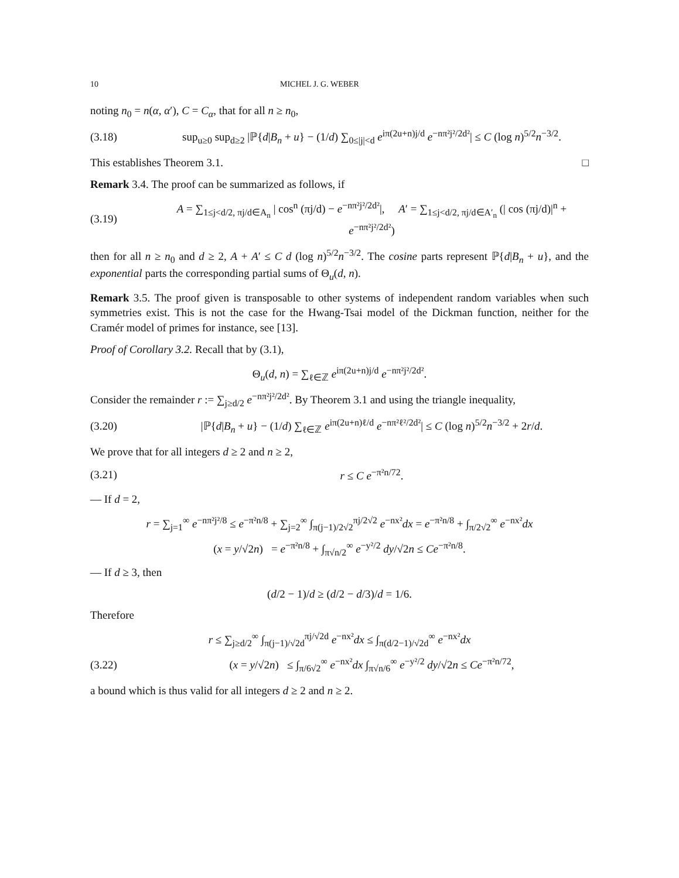10 MICHEL J. G. WEBER
noting n<sub>0</sub> = n(α, α′), C = C<sub>α</sub>, that for all n ≥ n<sub>0</sub>,
(3.18) sup<sub>u≥0</sub> sup<sub>d≥2</sub> |ℙ{d|B<sub>n</sub> + u} − (1/d) ∑<sub>0≤|j|<d</sub> e<sup>iπ(2u+n)j/d</sup> e<sup>−nπ²j²/2d²</sup>| ≤ C (log n)<sup>5/2</sup>n<sup>−3/2</sup>.
This establishes Theorem 3.1. □
Remark 3.4. The proof can be summarized as follows, if
(3.19) A = ∑<sub>1≤j<d/2, πj/d∈A<sub>n</sub></sub> | cos<sup>n</sup> (πj/d) − e<sup>−nπ²j²/2d²</sup>|, A′ = ∑<sub>1≤j<d/2, πj/d∈A′<sub>n</sub></sub> (| cos (πj/d)|<sup>n</sup> + e<sup>−nπ²j²/2d²</sup>)
then for all n ≥ n<sub>0</sub> and d ≥ 2, A + A′ ≤ C d (log n)<sup>5/2</sup>n<sup>−3/2</sup>. The cosine parts represent ℙ{d|B<sub>n</sub> + u}, and the exponential parts the corresponding partial sums of Θ<sub>u</sub>(d, n).
Remark 3.5. The proof given is transposable to other systems of independent random variables when such symmetries exist. This is not the case for the Hwang-Tsai model of the Dickman function, neither for the Cramér model of primes for instance, see [13].
Proof of Corollary 3.2. Recall that by (3.1),
Θ<sub>u</sub>(d, n) = ∑<sub>ℓ∈ℤ</sub> e<sup>iπ(2u+n)j/d</sup> e<sup>−nπ²j²/2d²</sup>.
Consider the remainder r := ∑<sub>j≥d/2</sub> e<sup>−nπ²j²/2d²</sup>. By Theorem 3.1 and using the triangle inequality,
(3.20) |ℙ{d|B<sub>n</sub> + u} − (1/d) ∑<sub>ℓ∈ℤ</sub> e<sup>iπ(2u+n)ℓ/d</sup> e<sup>−nπ²ℓ²/2d²</sup>| ≤ C (log n)<sup>5/2</sup>n<sup>−3/2</sup> + 2r/d.
We prove that for all integers d ≥ 2 and n ≥ 2,
(3.21) r ≤ C e<sup>−π²n/72</sup>.
— If d = 2,
r = ∑<sub>j=1</sub><sup>∞</sup> e<sup>−nπ²j²/8</sup> ≤ e<sup>−π²n/8</sup> + ∑<sub>j=2</sub><sup>∞</sup> ∫<sub>π(j−1)/2√2</sub><sup>πj/2√2</sup> e<sup>−nx²</sup>dx = e<sup>−π²n/8</sup> + ∫<sub>π/2√2</sub><sup>∞</sup> e<sup>−nx²</sup>dx
(x = y/√2n) = e<sup>−π²n/8</sup> + ∫<sub>π√n/2</sub><sup>∞</sup> e<sup>−y²/2</sup> dy/√2n ≤ Ce<sup>−π²n/8</sup>.
— If d ≥ 3, then
(d/2 − 1)/d ≥ (d/2 − d/3)/d = 1/6.
Therefore
r ≤ ∑<sub>j≥d/2</sub><sup>∞</sup> ∫<sub>π(j−1)/√2d</sub><sup>πj/√2d</sup> e<sup>−nx²</sup>dx ≤ ∫<sub>π(d/2−1)/√2d</sub><sup>∞</sup> e<sup>−nx²</sup>dx
(3.22) (x = y/√2n) ≤ ∫<sub>π/6√2</sub><sup>∞</sup> e<sup>−nx²</sup>dx ∫<sub>π√n/6</sub><sup>∞</sup> e<sup>−y²/2</sup> dy/√2n ≤ Ce<sup>−π²n/72</sup>,
a bound which is thus valid for all integers d ≥ 2 and n ≥ 2.